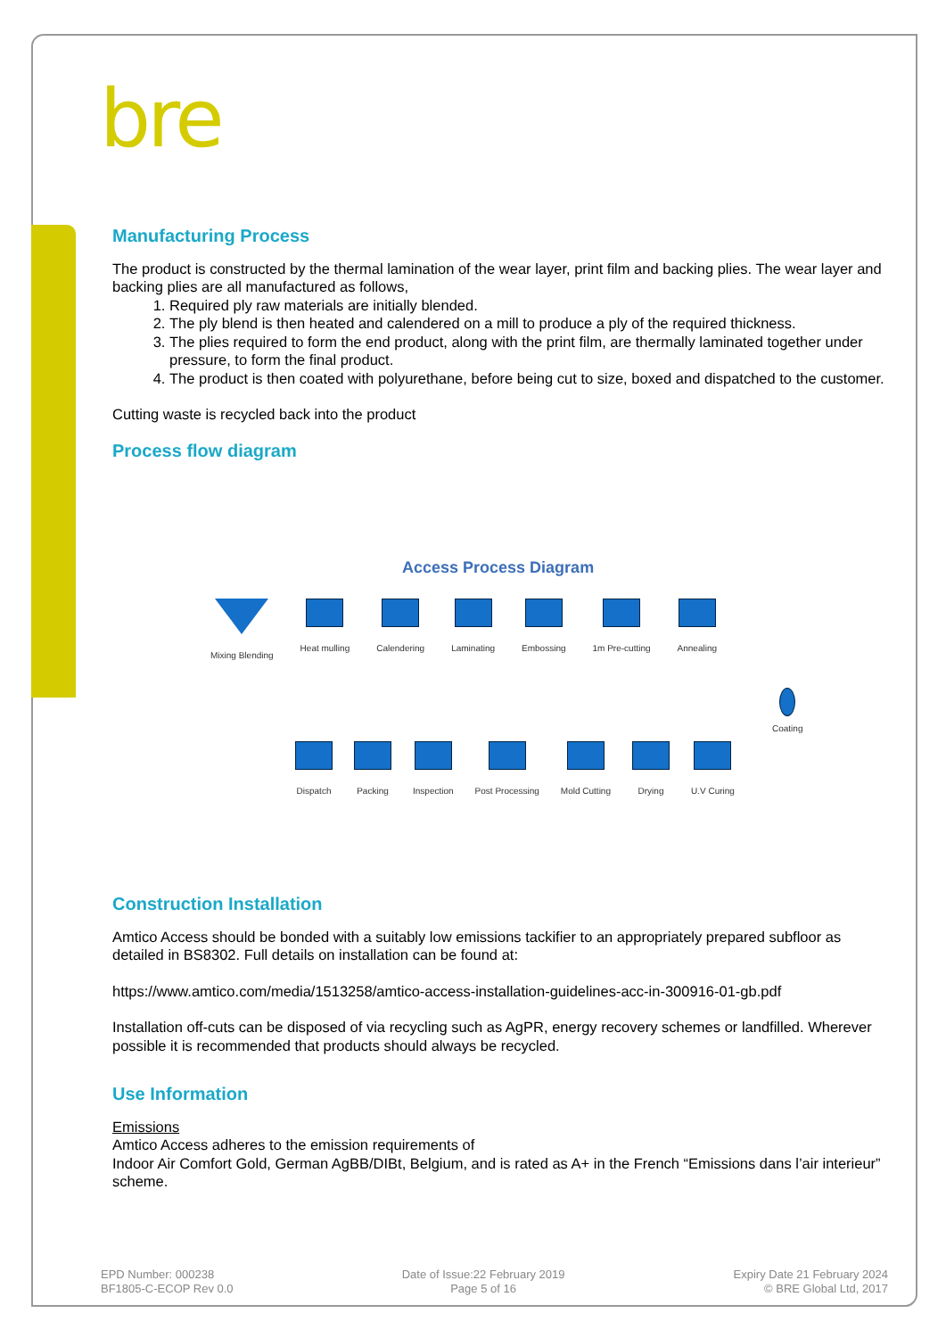bre
Manufacturing Process
The product is constructed by the thermal lamination of the wear layer, print film and backing plies. The wear layer and backing plies are all manufactured as follows,
1. Required ply raw materials are initially blended.
2. The ply blend is then heated and calendered on a mill to produce a ply of the required thickness.
3. The plies required to form the end product, along with the print film, are thermally laminated together under pressure, to form the final product.
4. The product is then coated with polyurethane, before being cut to size, boxed and dispatched to the customer.
Cutting waste is recycled back into the product
Process flow diagram
Access Process Diagram
Mixing Blending Heat mulling Calendering Laminating Embossing 1m Pre-cutting Annealing
Coating
Dispatch Packing Inspection Post Processing Mold Cutting Drying U.V Curing
Construction Installation
Amtico Access should be bonded with a suitably low emissions tackifier to an appropriately prepared subfloor as detailed in BS8302. Full details on installation can be found at:
https://www.amtico.com/media/1513258/amtico-access-installation-guidelines-acc-in-300916-01-gb.pdf
Installation off-cuts can be disposed of via recycling such as AgPR, energy recovery schemes or landfilled. Wherever possible it is recommended that products should always be recycled.
Use Information
Emissions
Amtico Access adheres to the emission requirements of
Indoor Air Comfort Gold, German AgBB/DIBt, Belgium, and is rated as A+ in the French “Emissions dans l’air interieur” scheme.
EPD Number: 000238
BF1805-C-ECOP Rev 0.0
Date of Issue:22 February 2019
Page 5 of 16
Expiry Date 21 February 2024
© BRE Global Ltd, 2017